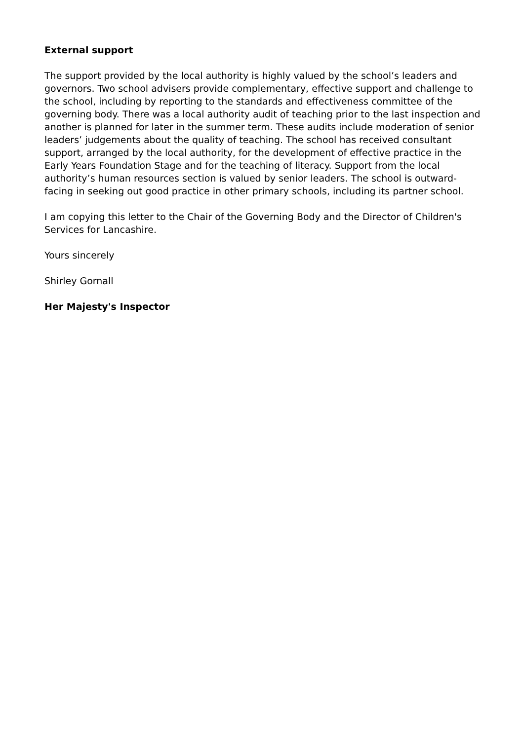External support
The support provided by the local authority is highly valued by the school’s leaders and governors. Two school advisers provide complementary, effective support and challenge to the school, including by reporting to the standards and effectiveness committee of the governing body. There was a local authority audit of teaching prior to the last inspection and another is planned for later in the summer term. These audits include moderation of senior leaders’ judgements about the quality of teaching. The school has received consultant support, arranged by the local authority, for the development of effective practice in the Early Years Foundation Stage and for the teaching of literacy. Support from the local authority’s human resources section is valued by senior leaders. The school is outward-facing in seeking out good practice in other primary schools, including its partner school.
I am copying this letter to the Chair of the Governing Body and the Director of Children's Services for Lancashire.
Yours sincerely
Shirley Gornall
Her Majesty's Inspector